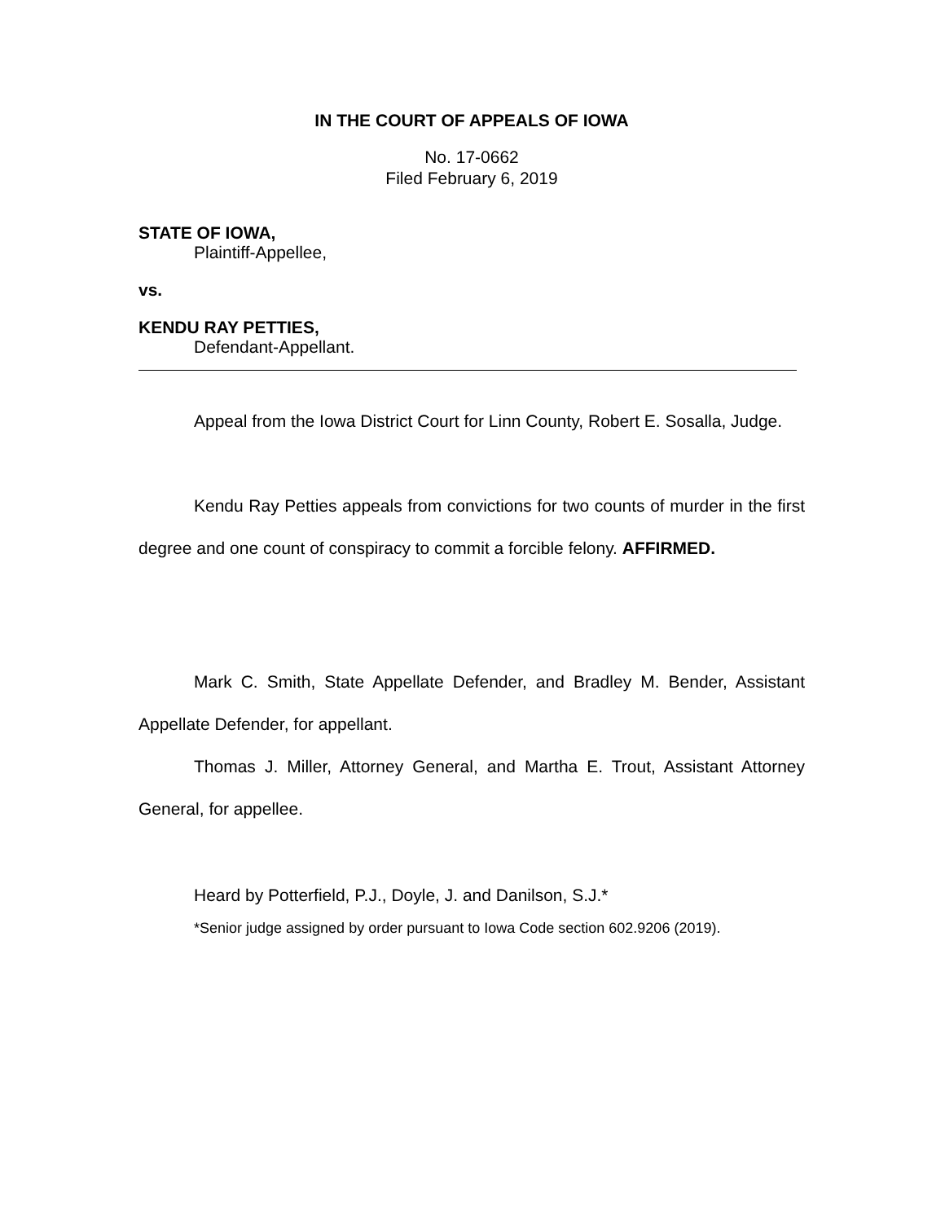IN THE COURT OF APPEALS OF IOWA
No. 17-0662
Filed February 6, 2019
STATE OF IOWA,
Plaintiff-Appellee,
vs.
KENDU RAY PETTIES,
Defendant-Appellant.
Appeal from the Iowa District Court for Linn County, Robert E. Sosalla, Judge.
Kendu Ray Petties appeals from convictions for two counts of murder in the first degree and one count of conspiracy to commit a forcible felony. AFFIRMED.
Mark C. Smith, State Appellate Defender, and Bradley M. Bender, Assistant Appellate Defender, for appellant.
Thomas J. Miller, Attorney General, and Martha E. Trout, Assistant Attorney General, for appellee.
Heard by Potterfield, P.J., Doyle, J. and Danilson, S.J.*
*Senior judge assigned by order pursuant to Iowa Code section 602.9206 (2019).